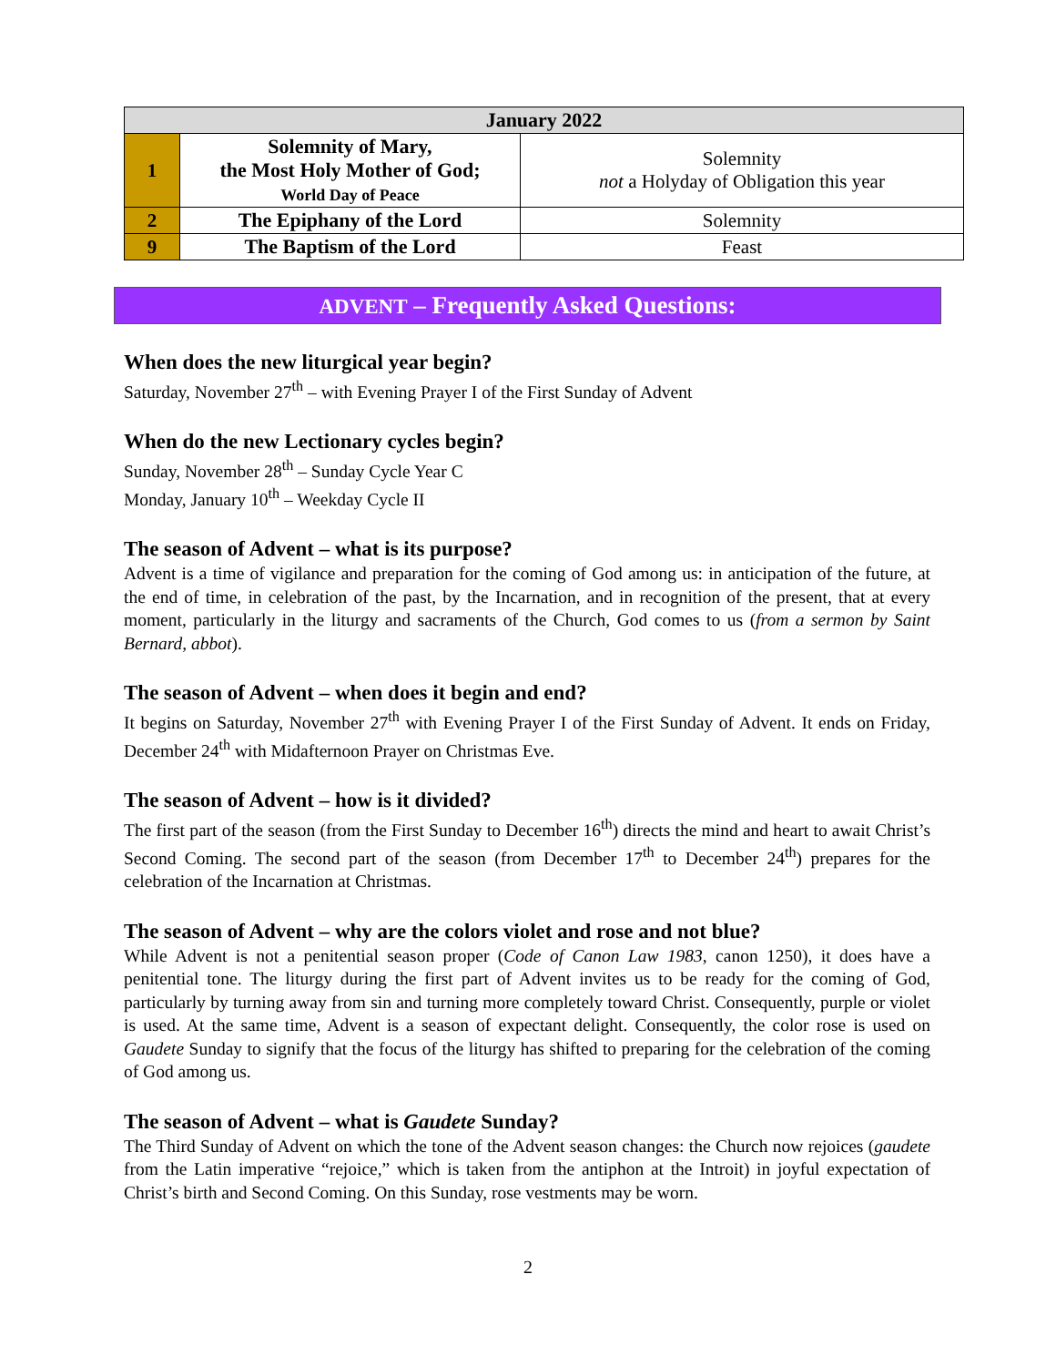| January 2022 | | |
| --- | --- | --- |
| 1 | Solemnity of Mary, the Most Holy Mother of God; World Day of Peace | Solemnity not a Holyday of Obligation this year |
| 2 | The Epiphany of the Lord | Solemnity |
| 9 | The Baptism of the Lord | Feast |
ADVENT – Frequently Asked Questions:
When does the new liturgical year begin?
Saturday, November 27<sup>th</sup> – with Evening Prayer I of the First Sunday of Advent
When do the new Lectionary cycles begin?
Sunday, November 28<sup>th</sup> – Sunday Cycle Year C
Monday, January 10<sup>th</sup> – Weekday Cycle II
The season of Advent – what is its purpose?
Advent is a time of vigilance and preparation for the coming of God among us: in anticipation of the future, at the end of time, in celebration of the past, by the Incarnation, and in recognition of the present, that at every moment, particularly in the liturgy and sacraments of the Church, God comes to us (from a sermon by Saint Bernard, abbot).
The season of Advent – when does it begin and end?
It begins on Saturday, November 27<sup>th</sup> with Evening Prayer I of the First Sunday of Advent. It ends on Friday, December 24<sup>th</sup> with Midafternoon Prayer on Christmas Eve.
The season of Advent – how is it divided?
The first part of the season (from the First Sunday to December 16<sup>th</sup>) directs the mind and heart to await Christ’s Second Coming. The second part of the season (from December 17<sup>th</sup> to December 24<sup>th</sup>) prepares for the celebration of the Incarnation at Christmas.
The season of Advent – why are the colors violet and rose and not blue?
While Advent is not a penitential season proper (Code of Canon Law 1983, canon 1250), it does have a penitential tone. The liturgy during the first part of Advent invites us to be ready for the coming of God, particularly by turning away from sin and turning more completely toward Christ. Consequently, purple or violet is used. At the same time, Advent is a season of expectant delight. Consequently, the color rose is used on Gaudete Sunday to signify that the focus of the liturgy has shifted to preparing for the celebration of the coming of God among us.
The season of Advent – what is Gaudete Sunday?
The Third Sunday of Advent on which the tone of the Advent season changes: the Church now rejoices (gaudete from the Latin imperative “rejoice,” which is taken from the antiphon at the Introit) in joyful expectation of Christ’s birth and Second Coming. On this Sunday, rose vestments may be worn.
2